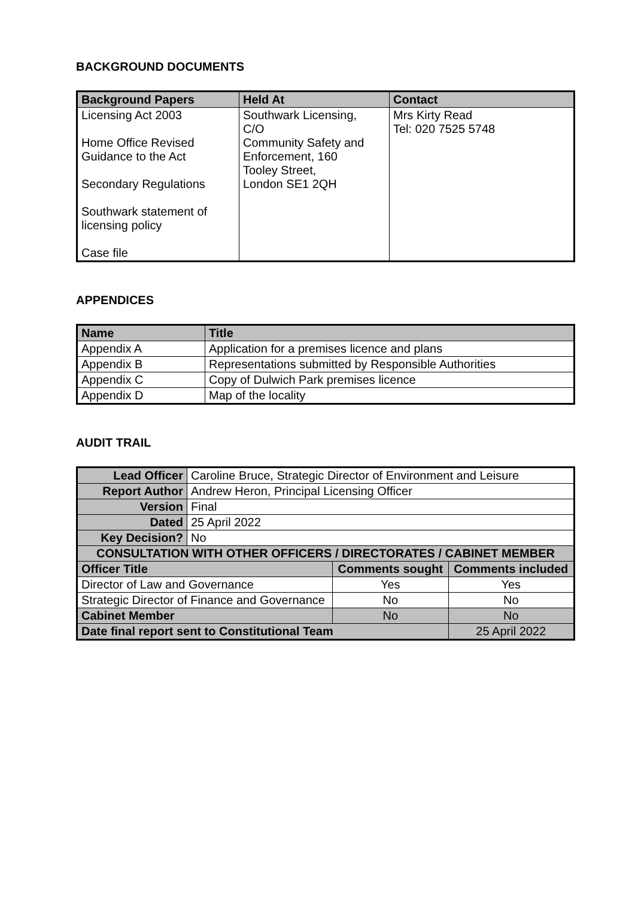BACKGROUND DOCUMENTS
| Background Papers | Held At | Contact |
| --- | --- | --- |
| Licensing Act 2003 Home Office Revised Guidance to the Act Secondary Regulations Southwark statement of licensing policy Case file | Southwark Licensing, C/O Community Safety and Enforcement, 160 Tooley Street, London SE1 2QH | Mrs Kirty Read Tel: 020 7525 5748 |
APPENDICES
| Name | Title |
| --- | --- |
| Appendix A | Application for a premises licence and plans |
| Appendix B | Representations submitted by Responsible Authorities |
| Appendix C | Copy of Dulwich Park premises licence |
| Appendix D | Map of the locality |
AUDIT TRAIL
| Lead Officer | Caroline Bruce, Strategic Director of Environment and Leisure | | |
| Report Author | Andrew Heron, Principal Licensing Officer | | |
| Version | Final | | |
| Dated | 25 April 2022 | | |
| Key Decision? | No | | |
| CONSULTATION WITH OTHER OFFICERS / DIRECTORATES / CABINET MEMBER | | | |
| Officer Title | | Comments sought | Comments included |
| Director of Law and Governance | | Yes | Yes |
| Strategic Director of Finance and Governance | | No | No |
| Cabinet Member | | No | No |
| Date final report sent to Constitutional Team | | | 25 April 2022 |